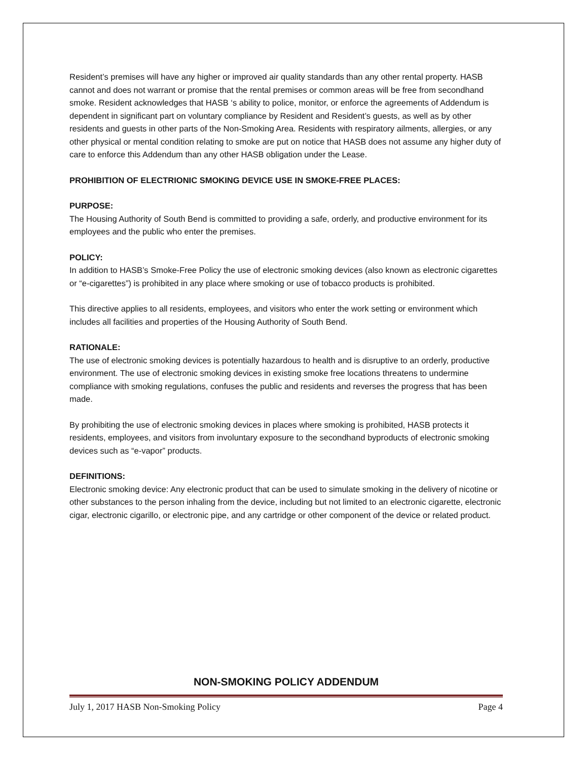Resident’s premises will have any higher or improved air quality standards than any other rental property. HASB cannot and does not warrant or promise that the rental premises or common areas will be free from secondhand smoke. Resident acknowledges that HASB ‘s ability to police, monitor, or enforce the agreements of Addendum is dependent in significant part on voluntary compliance by Resident and Resident’s guests, as well as by other residents and guests in other parts of the Non-Smoking Area. Residents with respiratory ailments, allergies, or any other physical or mental condition relating to smoke are put on notice that HASB does not assume any higher duty of care to enforce this Addendum than any other HASB obligation under the Lease.
PROHIBITION OF ELECTRIONIC SMOKING DEVICE USE IN SMOKE-FREE PLACES:
PURPOSE:
The Housing Authority of South Bend is committed to providing a safe, orderly, and productive environment for its employees and the public who enter the premises.
POLICY:
In addition to HASB’s Smoke-Free Policy the use of electronic smoking devices (also known as electronic cigarettes or “e-cigarettes”) is prohibited in any place where smoking or use of tobacco products is prohibited.
This directive applies to all residents, employees, and visitors who enter the work setting or environment which includes all facilities and properties of the Housing Authority of South Bend.
RATIONALE:
The use of electronic smoking devices is potentially hazardous to health and is disruptive to an orderly, productive environment. The use of electronic smoking devices in existing smoke free locations threatens to undermine compliance with smoking regulations, confuses the public and residents and reverses the progress that has been made.
By prohibiting the use of electronic smoking devices in places where smoking is prohibited, HASB protects it residents, employees, and visitors from involuntary exposure to the secondhand byproducts of electronic smoking devices such as “e-vapor” products.
DEFINITIONS:
Electronic smoking device: Any electronic product that can be used to simulate smoking in the delivery of nicotine or other substances to the person inhaling from the device, including but not limited to an electronic cigarette, electronic cigar, electronic cigarillo, or electronic pipe, and any cartridge or other component of the device or related product.
NON-SMOKING POLICY ADDENDUM
July 1, 2017 HASB Non-Smoking Policy Page 4